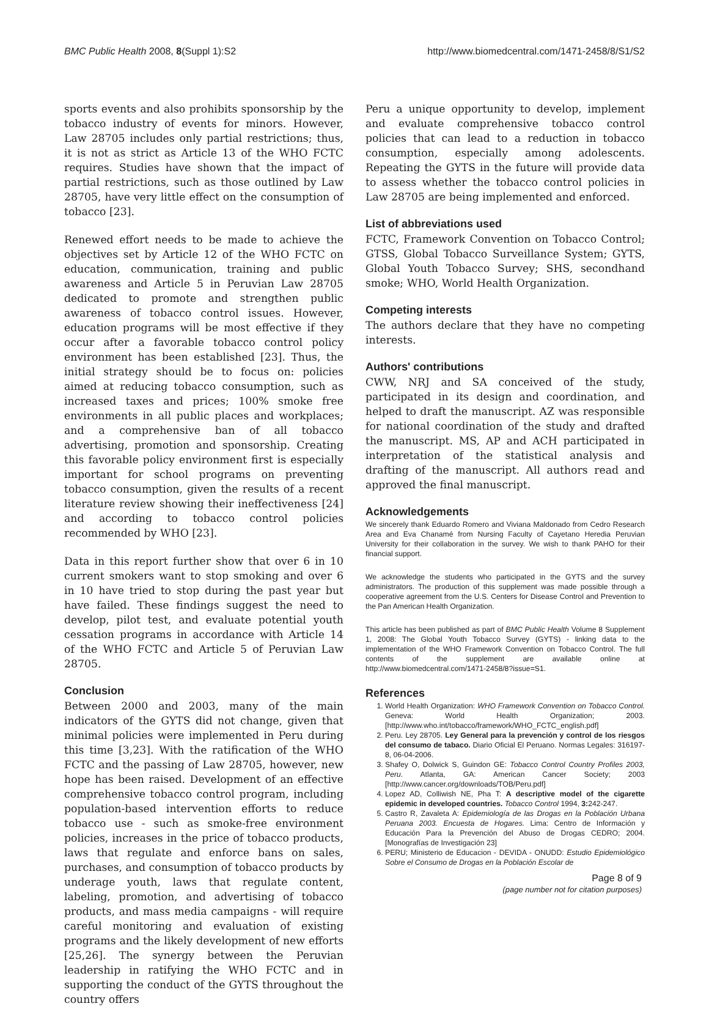BMC Public Health 2008, 8(Suppl 1):S2 http://www.biomedcentral.com/1471-2458/8/S1/S2
sports events and also prohibits sponsorship by the tobacco industry of events for minors. However, Law 28705 includes only partial restrictions; thus, it is not as strict as Article 13 of the WHO FCTC requires. Studies have shown that the impact of partial restrictions, such as those outlined by Law 28705, have very little effect on the consumption of tobacco [23].
Renewed effort needs to be made to achieve the objectives set by Article 12 of the WHO FCTC on education, communication, training and public awareness and Article 5 in Peruvian Law 28705 dedicated to promote and strengthen public awareness of tobacco control issues. However, education programs will be most effective if they occur after a favorable tobacco control policy environment has been established [23]. Thus, the initial strategy should be to focus on: policies aimed at reducing tobacco consumption, such as increased taxes and prices; 100% smoke free environments in all public places and workplaces; and a comprehensive ban of all tobacco advertising, promotion and sponsorship. Creating this favorable policy environment first is especially important for school programs on preventing tobacco consumption, given the results of a recent literature review showing their ineffectiveness [24] and according to tobacco control policies recommended by WHO [23].
Data in this report further show that over 6 in 10 current smokers want to stop smoking and over 6 in 10 have tried to stop during the past year but have failed. These findings suggest the need to develop, pilot test, and evaluate potential youth cessation programs in accordance with Article 14 of the WHO FCTC and Article 5 of Peruvian Law 28705.
Conclusion
Between 2000 and 2003, many of the main indicators of the GYTS did not change, given that minimal policies were implemented in Peru during this time [3,23]. With the ratification of the WHO FCTC and the passing of Law 28705, however, new hope has been raised. Development of an effective comprehensive tobacco control program, including population-based intervention efforts to reduce tobacco use - such as smoke-free environment policies, increases in the price of tobacco products, laws that regulate and enforce bans on sales, purchases, and consumption of tobacco products by underage youth, laws that regulate content, labeling, promotion, and advertising of tobacco products, and mass media campaigns - will require careful monitoring and evaluation of existing programs and the likely development of new efforts [25,26]. The synergy between the Peruvian leadership in ratifying the WHO FCTC and in supporting the conduct of the GYTS throughout the country offers
Peru a unique opportunity to develop, implement and evaluate comprehensive tobacco control policies that can lead to a reduction in tobacco consumption, especially among adolescents. Repeating the GYTS in the future will provide data to assess whether the tobacco control policies in Law 28705 are being implemented and enforced.
List of abbreviations used
FCTC, Framework Convention on Tobacco Control; GTSS, Global Tobacco Surveillance System; GYTS, Global Youth Tobacco Survey; SHS, secondhand smoke; WHO, World Health Organization.
Competing interests
The authors declare that they have no competing interests.
Authors' contributions
CWW, NRJ and SA conceived of the study, participated in its design and coordination, and helped to draft the manuscript. AZ was responsible for national coordination of the study and drafted the manuscript. MS, AP and ACH participated in interpretation of the statistical analysis and drafting of the manuscript. All authors read and approved the final manuscript.
Acknowledgements
We sincerely thank Eduardo Romero and Viviana Maldonado from Cedro Research Area and Eva Chanamé from Nursing Faculty of Cayetano Heredia Peruvian University for their collaboration in the survey. We wish to thank PAHO for their financial support.
We acknowledge the students who participated in the GYTS and the survey administrators. The production of this supplement was made possible through a cooperative agreement from the U.S. Centers for Disease Control and Prevention to the Pan American Health Organization.
This article has been published as part of BMC Public Health Volume 8 Supplement 1, 2008: The Global Youth Tobacco Survey (GYTS) - linking data to the implementation of the WHO Framework Convention on Tobacco Control. The full contents of the supplement are available online at http://www.biomedcentral.com/1471-2458/8?issue=S1.
References
1. World Health Organization: WHO Framework Convention on Tobacco Control. Geneva: World Health Organization; 2003. [http://www.who.int/tobacco/framework/WHO_FCTC_english.pdf]
2. Peru. Ley 28705. Ley General para la prevención y control de los riesgos del consumo de tabaco. Diario Oficial El Peruano. Normas Legales: 316197-8, 06-04-2006.
3. Shafey O, Dolwick S, Guindon GE: Tobacco Control Country Profiles 2003, Peru. Atlanta, GA: American Cancer Society; 2003 [http://www.cancer.org/downloads/TOB/Peru.pdf]
4. Lopez AD, Colliwish NE, Pha T: A descriptive model of the cigarette epidemic in developed countries. Tobacco Control 1994, 3: 242-247.
5. Castro R, Zavaleta A: Epidemiología de las Drogas en la Población Urbana Peruana 2003. Encuesta de Hogares. Lima: Centro de Información y Educación Para la Prevención del Abuso de Drogas CEDRO; 2004. [Monografías de Investigación 23]
6. PERU; Ministerio de Educacion - DEVIDA - ONUDD: Estudio Epidemiológico Sobre el Consumo de Drogas en la Población Escolar de
Page 8 of 9
(page number not for citation purposes)